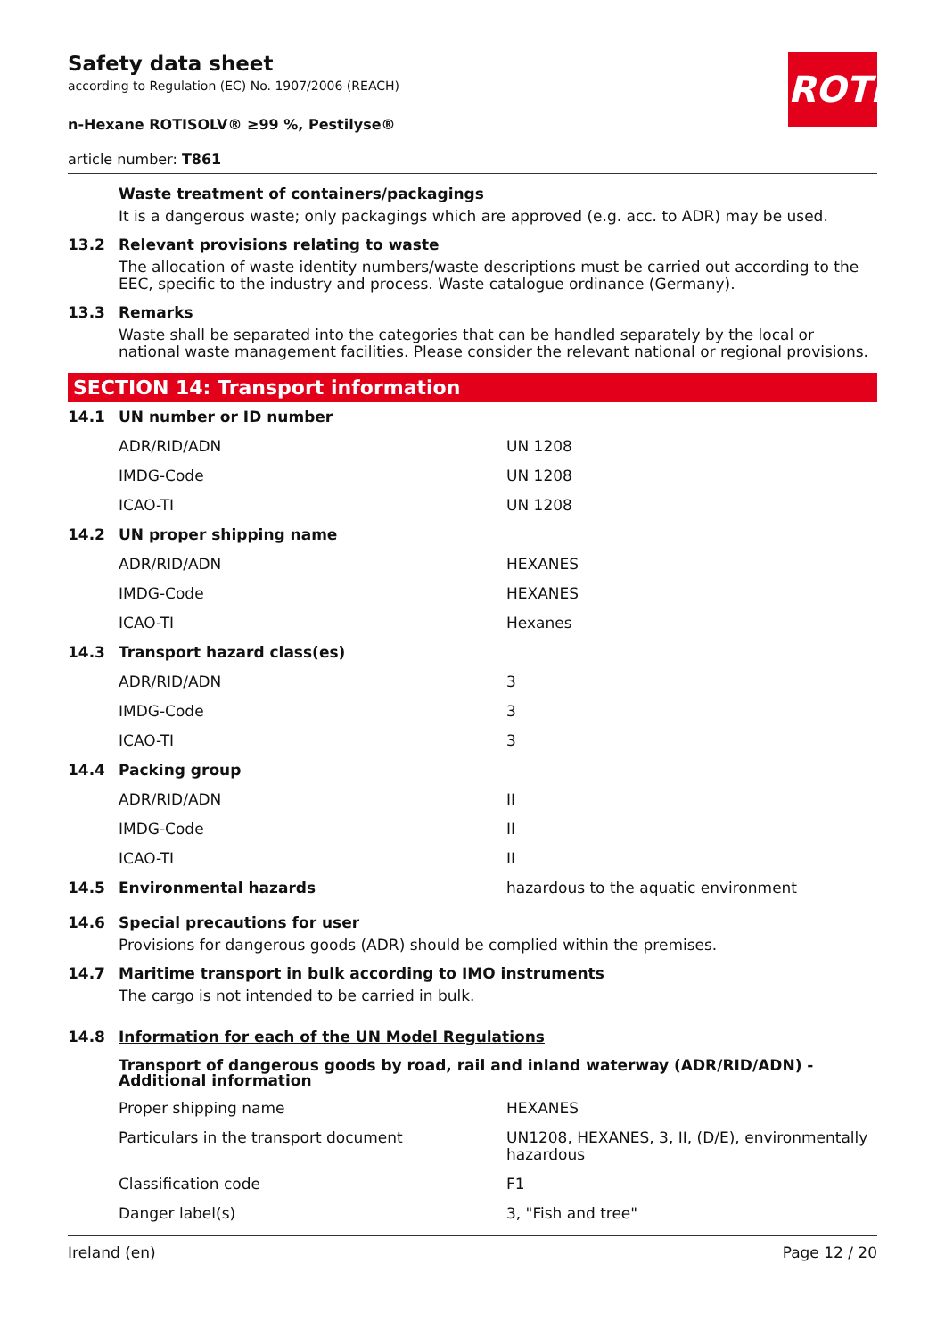ROTH
Safety data sheet
according to Regulation (EC) No. 1907/2006 (REACH)
n-Hexane ROTISOLV® ≥99 %, Pestilyse®
article number: T861
Waste treatment of containers/packagings
It is a dangerous waste; only packagings which are approved (e.g. acc. to ADR) may be used.
13.2 Relevant provisions relating to waste
The allocation of waste identity numbers/waste descriptions must be carried out according to the EEC, specific to the industry and process. Waste catalogue ordinance (Germany).
13.3 Remarks
Waste shall be separated into the categories that can be handled separately by the local or national waste management facilities. Please consider the relevant national or regional provisions.
SECTION 14: Transport information
| 14.1 | UN number or ID number | |
| | ADR/RID/ADN | UN 1208 |
| | IMDG-Code | UN 1208 |
| | ICAO-TI | UN 1208 |
| 14.2 | UN proper shipping name | |
| | ADR/RID/ADN | HEXANES |
| | IMDG-Code | HEXANES |
| | ICAO-TI | Hexanes |
| 14.3 | Transport hazard class(es) | |
| | ADR/RID/ADN | 3 |
| | IMDG-Code | 3 |
| | ICAO-TI | 3 |
| 14.4 | Packing group | |
| | ADR/RID/ADN | II |
| | IMDG-Code | II |
| | ICAO-TI | II |
| 14.5 | Environmental hazards | hazardous to the aquatic environment |
14.6 Special precautions for user
Provisions for dangerous goods (ADR) should be complied within the premises.
14.7 Maritime transport in bulk according to IMO instruments
The cargo is not intended to be carried in bulk.
14.8 Information for each of the UN Model Regulations
Transport of dangerous goods by road, rail and inland waterway (ADR/RID/ADN) - Additional information
| | Proper shipping name | HEXANES |
| | Particulars in the transport document | UN1208, HEXANES, 3, II, (D/E), environmentally hazardous |
| | Classification code | F1 |
| | Danger label(s) | 3, "Fish and tree" |
Ireland (en) Page 12 / 20